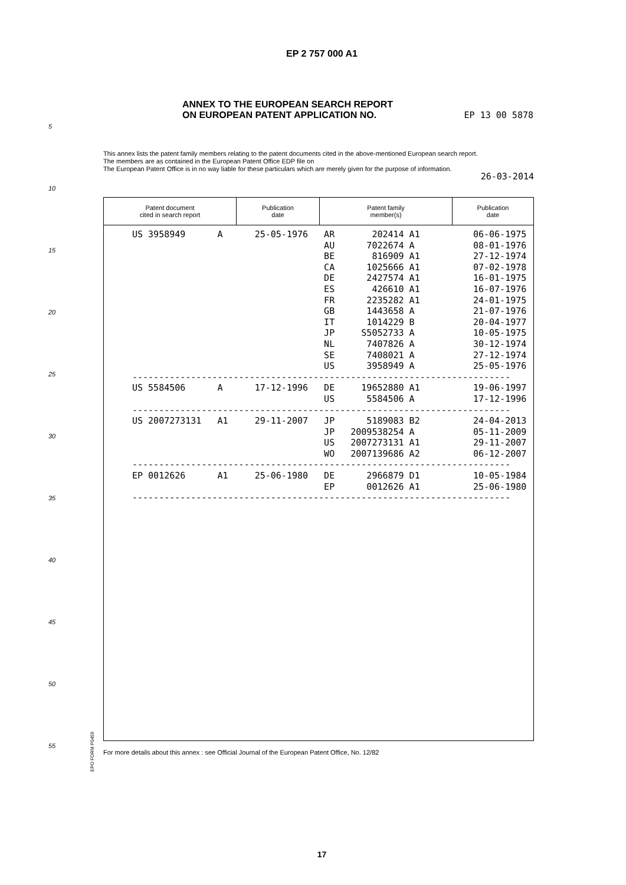EP 2 757 000 A1
ANNEX TO THE EUROPEAN SEARCH REPORT
ON EUROPEAN PATENT APPLICATION NO.
EP 13 00 5878
This annex lists the patent family members relating to the patent documents cited in the above-mentioned European search report.
The members are as contained in the European Patent Office EDP file on
The European Patent Office is in no way liable for these particulars which are merely given for the purpose of information.
26-03-2014
| Patent document cited in search report | Publication date | Patent family member(s) | Publication date |
| --- | --- | --- | --- |
US 3958949      A      25-05-1976   AR       202414 A1          06-06-1975
                                    AU      7022674 A           08-01-1976
                                    BE       816909 A1          27-12-1974
                                    CA      1025666 A1          07-02-1978
                                    DE      2427574 A1          16-01-1975
                                    ES       426610 A1          16-07-1976
                                    FR      2235282 A1          24-01-1975
                                    GB      1443658 A           21-07-1976
                                    IT      1014229 B           20-04-1977
                                    JP     S5052733 A           10-05-1975
                                    NL      7407826 A           30-12-1974
                                    SE      7408021 A           27-12-1974
                                    US      3958949 A           25-05-1976
-----------------------------------------------------------------------
US 5584506      A      17-12-1996   DE     19652880 A1          19-06-1997
                                    US      5584506 A           17-12-1996
-----------------------------------------------------------------------
US 2007273131   A1     29-11-2007   JP      5189083 B2          24-04-2013
                                    JP   2009538254 A           05-11-2009
                                    US   2007273131 A1          29-11-2007
                                    WO   2007139686 A2          06-12-2007
-----------------------------------------------------------------------
EP 0012626      A1     25-06-1980   DE      2966879 D1          10-05-1984
                                    EP      0012626 A1          25-06-1980
-----------------------------------------------------------------------
5
10
15
20
25
30
35
40
45
50
55
EPO FORM P0459
For more details about this annex : see Official Journal of the European Patent Office, No. 12/82
17